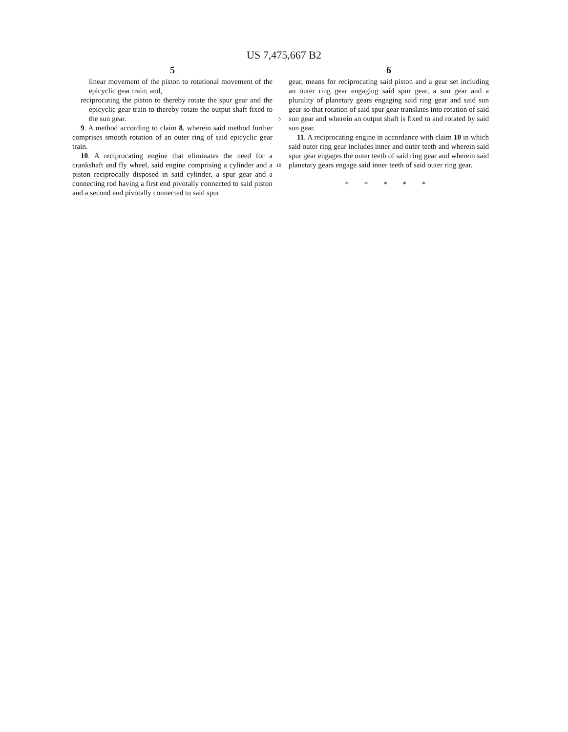US 7,475,667 B2
5
linear movement of the piston to rotational movement of the epicyclic gear train; and,
reciprocating the piston to thereby rotate the spur gear and the epicyclic gear train to thereby rotate the output shaft fixed to the sun gear.
9. A method according to claim 8, wherein said method further comprises smooth rotation of an outer ring of said epicyclic gear train.
10. A reciprocating engine that eliminates the need for a crankshaft and fly wheel, said engine comprising a cylinder and a piston reciprocally disposed in said cylinder, a spur gear and a connecting rod having a first end pivotally connected to said piston and a second end pivotally connected to said spur
6
gear, means for reciprocating said piston and a gear set including an outer ring gear engaging said spur gear, a sun gear and a plurality of planetary gears engaging said ring gear and said sun gear so that rotation of said spur gear translates into rotation of said sun gear and wherein an output shaft is fixed to and rotated by said sun gear.
11. A reciprocating engine in accordance with claim 10 in which said outer ring gear includes inner and outer teeth and wherein said spur gear engages the outer teeth of said ring gear and wherein said planetary gears engage said inner teeth of said outer ring gear.
* * * * *
5
10